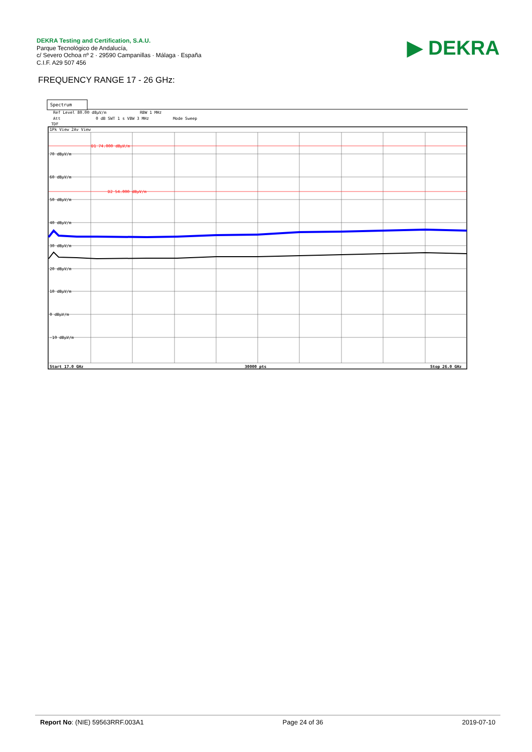DEKRA Testing and Certification, S.A.U.
Parque Tecnológico de Andalucía,
c/ Severo Ochoa nº 2 · 29590 Campanillas · Málaga · España
C.I.F. A29 507 456
▶ DEKRA
FREQUENCY RANGE 17 - 26 GHz:
Spectrum
Ref Level 80.00 dBµV/m
RBW 1 MHz
Att
0 dB SWT 1 s VBW 3 MHz
Mode Sweep
TDF
1Pk View 2Av View
D1 74.000 dBµV/m
D2 54.000 dBµV/m
70 dBµV/m
60 dBµV/m
50 dBµV/m
40 dBµV/m
30 dBµV/m
20 dBµV/m
10 dBµV/m
0 dBµV/m
-10 dBµV/m
Start 17.0 GHz
30000 pts
Stop 26.0 GHz
Report No: (NIE) 59563RRF.003A1 Page 24 of 36 2019-07-10